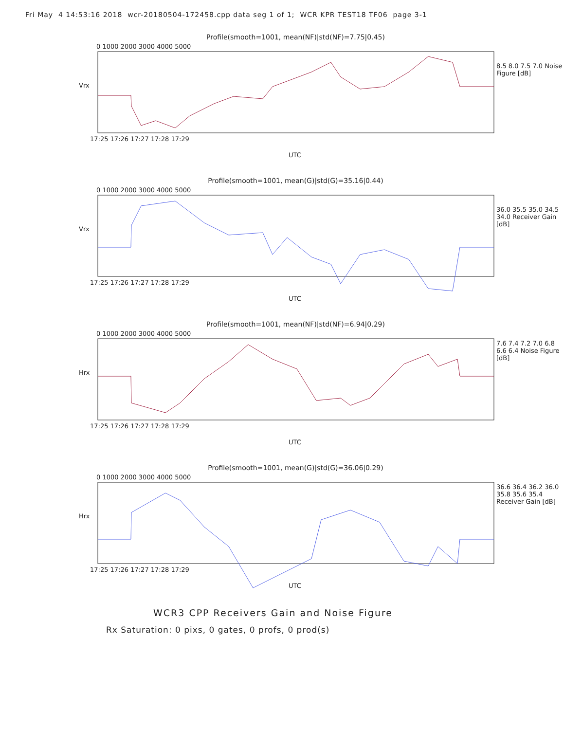Fri May 4 14:53:16 2018 wcr-20180504-172458.cpp data seg 1 of 1; WCR KPR TEST18 TF06 page 3-1
Profile(smooth=1001, mean(NF)|std(NF)=7.75|0.45)
Vrx
8.5 8.0 7.5 7.0 Noise Figure [dB]
17:25 17:26 17:27 17:28 17:29
UTC
0 1000 2000 3000 4000 5000
Profile(smooth=1001, mean(G)|std(G)=35.16|0.44)
Vrx
36.0 35.5 35.0 34.5 34.0 Receiver Gain [dB]
17:25 17:26 17:27 17:28 17:29
UTC
0 1000 2000 3000 4000 5000
Profile(smooth=1001, mean(NF)|std(NF)=6.94|0.29)
Hrx
7.6 7.4 7.2 7.0 6.8 6.6 6.4 Noise Figure [dB]
17:25 17:26 17:27 17:28 17:29
UTC
0 1000 2000 3000 4000 5000
Profile(smooth=1001, mean(G)|std(G)=36.06|0.29)
Hrx
36.6 36.4 36.2 36.0 35.8 35.6 35.4 Receiver Gain [dB]
17:25 17:26 17:27 17:28 17:29
UTC
0 1000 2000 3000 4000 5000
WCR3 CPP Receivers Gain and Noise Figure
Rx Saturation: 0 pixs, 0 gates, 0 profs, 0 prod(s)